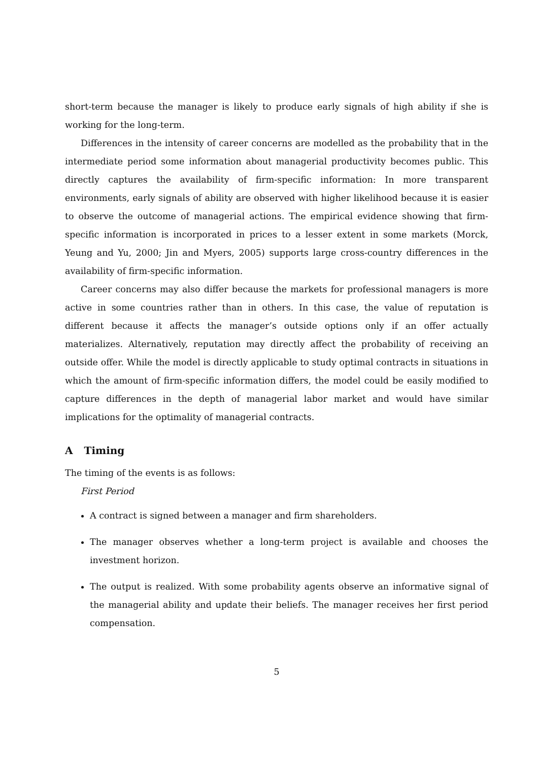short-term because the manager is likely to produce early signals of high ability if she is working for the long-term.
Differences in the intensity of career concerns are modelled as the probability that in the intermediate period some information about managerial productivity becomes public. This directly captures the availability of firm-specific information: In more transparent environments, early signals of ability are observed with higher likelihood because it is easier to observe the outcome of managerial actions. The empirical evidence showing that firm-specific information is incorporated in prices to a lesser extent in some markets (Morck, Yeung and Yu, 2000; Jin and Myers, 2005) supports large cross-country differences in the availability of firm-specific information.
Career concerns may also differ because the markets for professional managers is more active in some countries rather than in others. In this case, the value of reputation is different because it affects the manager’s outside options only if an offer actually materializes. Alternatively, reputation may directly affect the probability of receiving an outside offer. While the model is directly applicable to study optimal contracts in situations in which the amount of firm-specific information differs, the model could be easily modified to capture differences in the depth of managerial labor market and would have similar implications for the optimality of managerial contracts.
A Timing
The timing of the events is as follows:
First Period
A contract is signed between a manager and firm shareholders.
The manager observes whether a long-term project is available and chooses the investment horizon.
The output is realized. With some probability agents observe an informative signal of the managerial ability and update their beliefs. The manager receives her first period compensation.
5